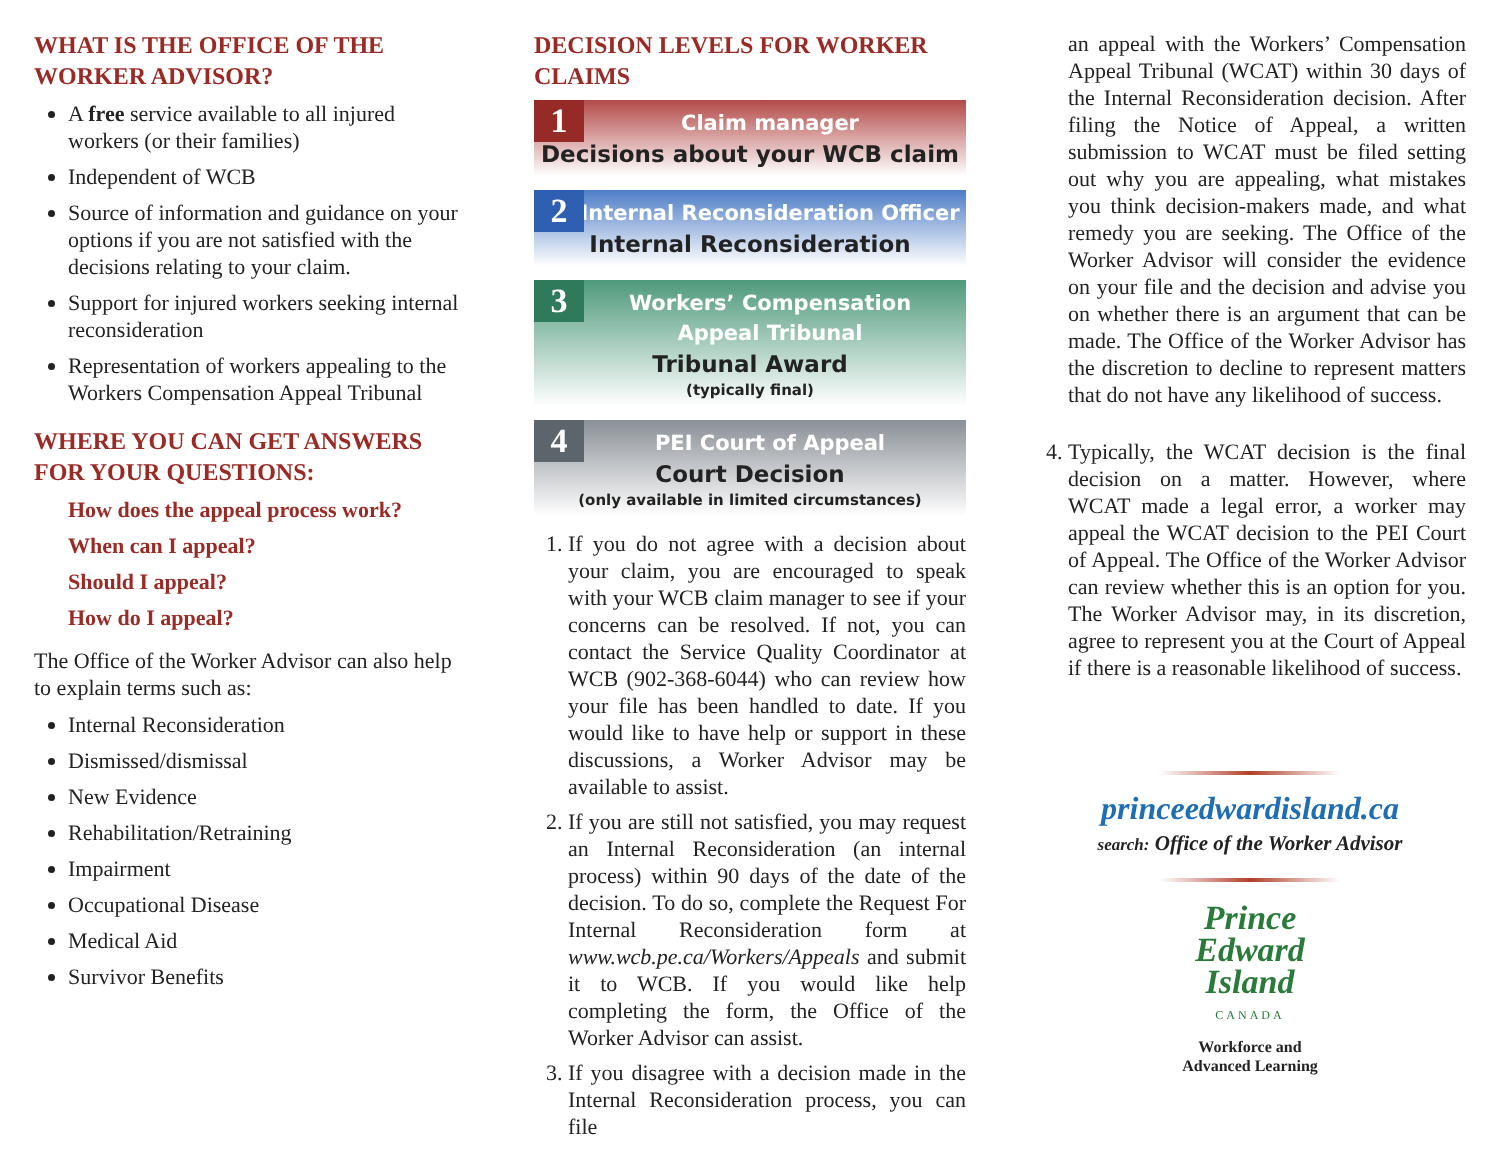WHAT IS THE OFFICE OF THE WORKER ADVISOR?
A free service available to all injured workers (or their families)
Independent of WCB
Source of information and guidance on your options if you are not satisfied with the decisions relating to your claim.
Support for injured workers seeking internal reconsideration
Representation of workers appealing to the Workers Compensation Appeal Tribunal
WHERE YOU CAN GET ANSWERS FOR YOUR QUESTIONS:
How does the appeal process work?
When can I appeal?
Should I appeal?
How do I appeal?
The Office of the Worker Advisor can also help to explain terms such as:
Internal Reconsideration
Dismissed/dismissal
New Evidence
Rehabilitation/Retraining
Impairment
Occupational Disease
Medical Aid
Survivor Benefits
DECISION LEVELS FOR WORKER CLAIMS
1
Claim manager
Decisions about your WCB claim
2
Internal Reconsideration Officer
Internal Reconsideration
3
Workers’ Compensation
Appeal Tribunal
Tribunal Award
(typically final)
4
PEI Court of Appeal
Court Decision
(only available in limited circumstances)
1. If you do not agree with a decision about your claim, you are encouraged to speak with your WCB claim manager to see if your concerns can be resolved. If not, you can contact the Service Quality Coordinator at WCB (902-368-6044) who can review how your file has been handled to date. If you would like to have help or support in these discussions, a Worker Advisor may be available to assist.
2. If you are still not satisfied, you may request an Internal Reconsideration (an internal process) within 90 days of the date of the decision. To do so, complete the Request For Internal Reconsideration form at www.wcb.pe.ca/Workers/Appeals and submit it to WCB. If you would like help completing the form, the Office of the Worker Advisor can assist.
3. If you disagree with a decision made in the Internal Reconsideration process, you can file
an appeal with the Workers’ Compensation Appeal Tribunal (WCAT) within 30 days of the Internal Reconsideration decision. After filing the Notice of Appeal, a written submission to WCAT must be filed setting out why you are appealing, what mistakes you think decision-makers made, and what remedy you are seeking. The Office of the Worker Advisor will consider the evidence on your file and the decision and advise you on whether there is an argument that can be made. The Office of the Worker Advisor has the discretion to decline to represent matters that do not have any likelihood of success.
4. Typically, the WCAT decision is the final decision on a matter. However, where WCAT made a legal error, a worker may appeal the WCAT decision to the PEI Court of Appeal. The Office of the Worker Advisor can review whether this is an option for you. The Worker Advisor may, in its discretion, agree to represent you at the Court of Appeal if there is a reasonable likelihood of success.
princeedwardisland.ca
search: Office of the Worker Advisor
Prince
Edward
Island
CANADA
Workforce and
Advanced Learning